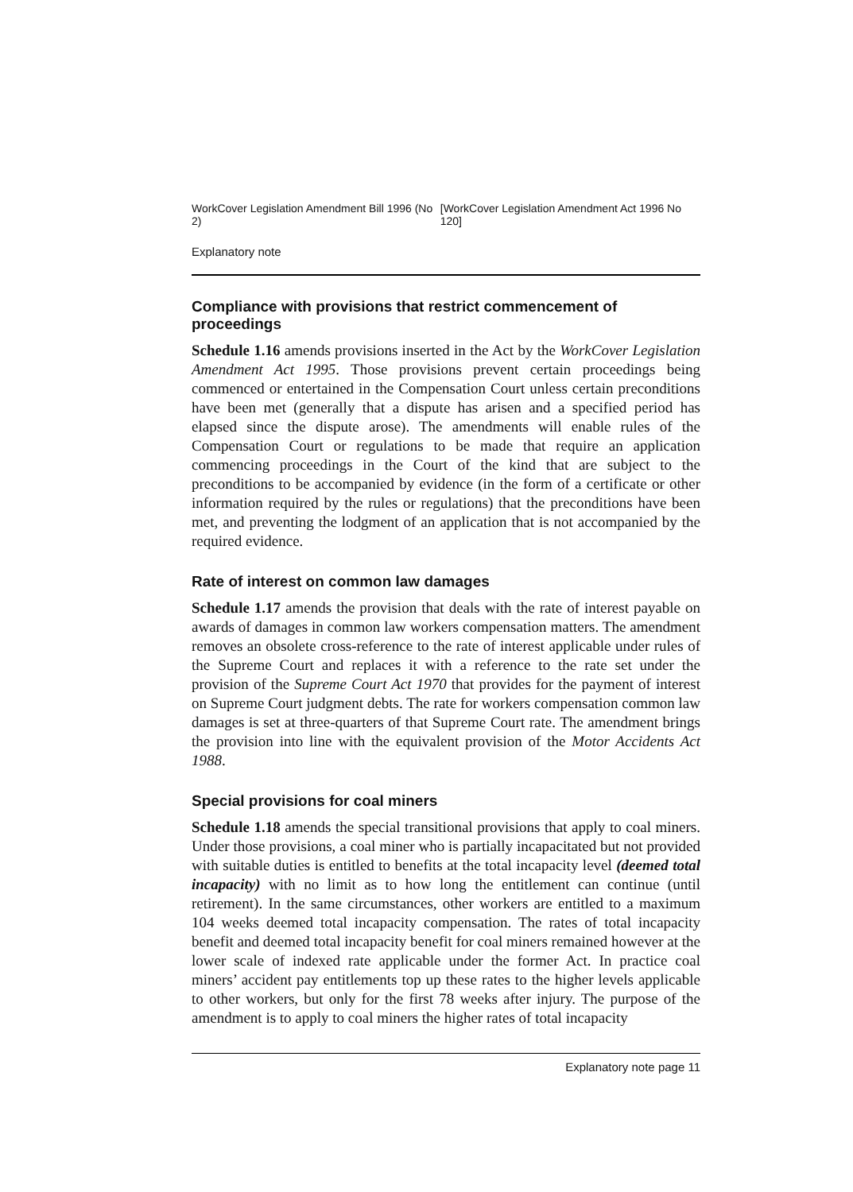WorkCover Legislation Amendment Bill 1996 (No 2) [WorkCover Legislation Amendment Act 1996 No 120]
Explanatory note
Compliance with provisions that restrict commencement of proceedings
Schedule 1.16 amends provisions inserted in the Act by the WorkCover Legislation Amendment Act 1995. Those provisions prevent certain proceedings being commenced or entertained in the Compensation Court unless certain preconditions have been met (generally that a dispute has arisen and a specified period has elapsed since the dispute arose). The amendments will enable rules of the Compensation Court or regulations to be made that require an application commencing proceedings in the Court of the kind that are subject to the preconditions to be accompanied by evidence (in the form of a certificate or other information required by the rules or regulations) that the preconditions have been met, and preventing the lodgment of an application that is not accompanied by the required evidence.
Rate of interest on common law damages
Schedule 1.17 amends the provision that deals with the rate of interest payable on awards of damages in common law workers compensation matters. The amendment removes an obsolete cross-reference to the rate of interest applicable under rules of the Supreme Court and replaces it with a reference to the rate set under the provision of the Supreme Court Act 1970 that provides for the payment of interest on Supreme Court judgment debts. The rate for workers compensation common law damages is set at three-quarters of that Supreme Court rate. The amendment brings the provision into line with the equivalent provision of the Motor Accidents Act 1988.
Special provisions for coal miners
Schedule 1.18 amends the special transitional provisions that apply to coal miners. Under those provisions, a coal miner who is partially incapacitated but not provided with suitable duties is entitled to benefits at the total incapacity level (deemed total incapacity) with no limit as to how long the entitlement can continue (until retirement). In the same circumstances, other workers are entitled to a maximum 104 weeks deemed total incapacity compensation. The rates of total incapacity benefit and deemed total incapacity benefit for coal miners remained however at the lower scale of indexed rate applicable under the former Act. In practice coal miners’ accident pay entitlements top up these rates to the higher levels applicable to other workers, but only for the first 78 weeks after injury. The purpose of the amendment is to apply to coal miners the higher rates of total incapacity
Explanatory note page 11